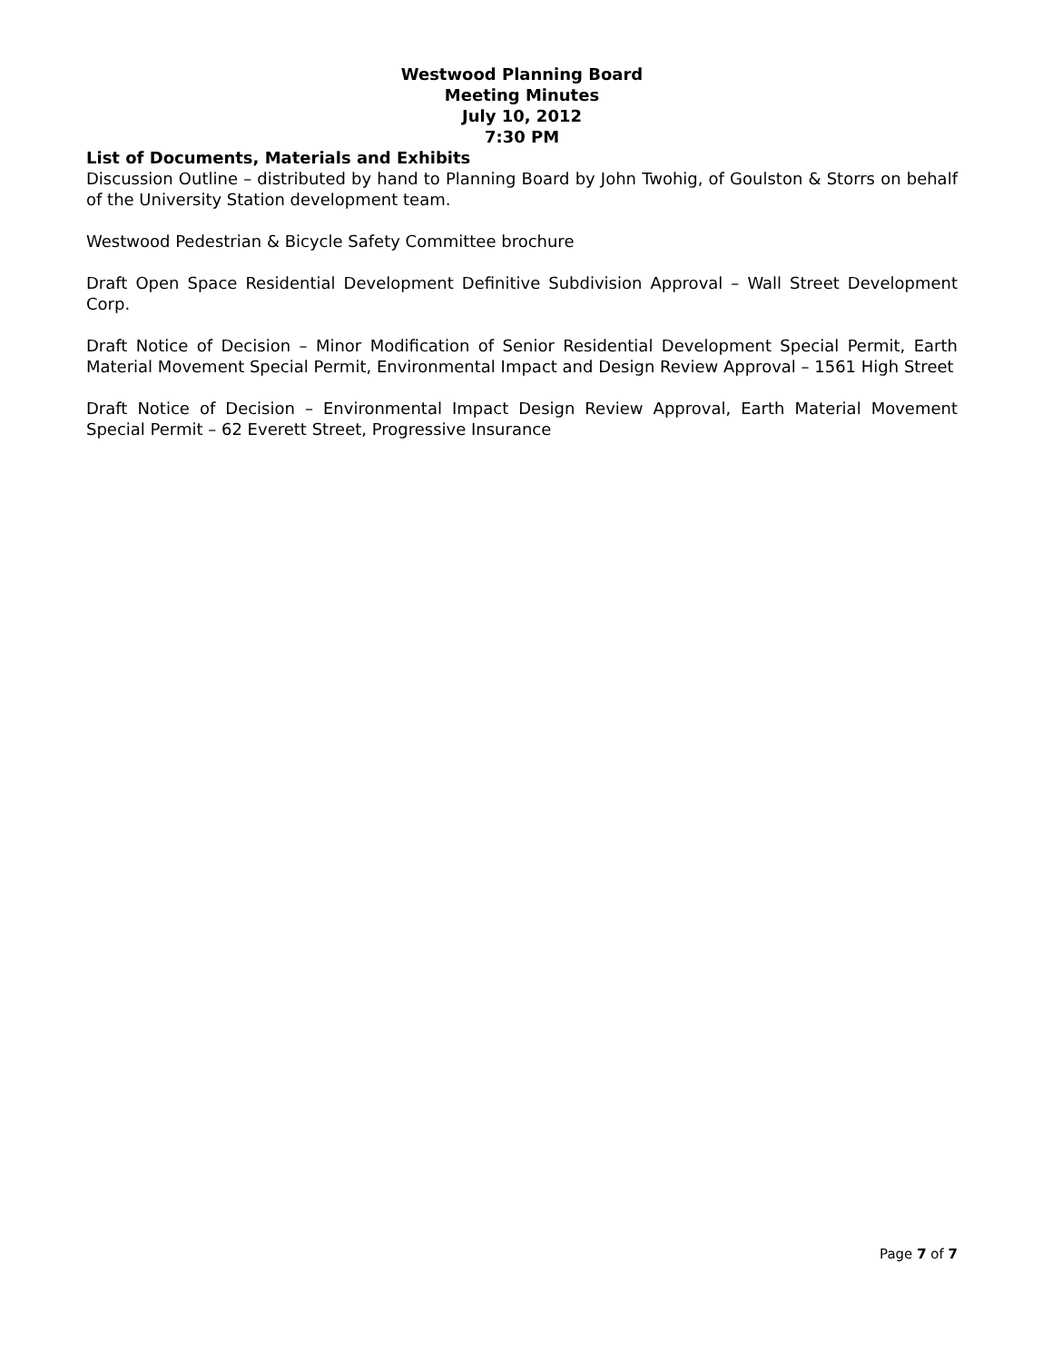Westwood Planning Board
Meeting Minutes
July 10, 2012
7:30 PM
List of Documents, Materials and Exhibits
Discussion Outline – distributed by hand to Planning Board by John Twohig, of Goulston & Storrs on behalf of the University Station development team.
Westwood Pedestrian & Bicycle Safety Committee brochure
Draft Open Space Residential Development Definitive Subdivision Approval – Wall Street Development Corp.
Draft Notice of Decision – Minor Modification of Senior Residential Development Special Permit, Earth Material Movement Special Permit, Environmental Impact and Design Review Approval – 1561 High Street
Draft Notice of Decision – Environmental Impact Design Review Approval, Earth Material Movement Special Permit – 62 Everett Street, Progressive Insurance
Page 7 of 7